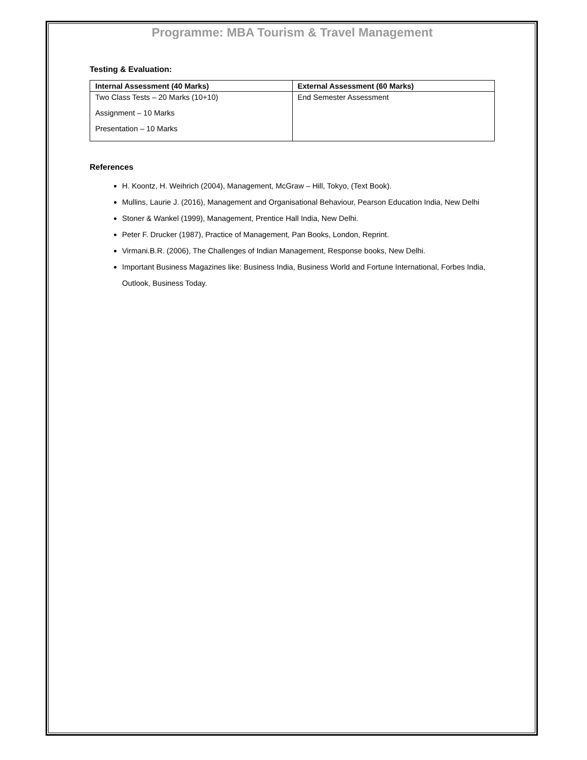Programme: MBA Tourism & Travel Management
Testing & Evaluation:
| Internal Assessment (40 Marks) | External Assessment (60 Marks) |
| --- | --- |
| Two Class Tests – 20 Marks (10+10) Assignment – 10 Marks Presentation – 10 Marks | End Semester Assessment |
References
H. Koontz, H. Weihrich (2004), Management, McGraw – Hill, Tokyo, (Text Book).
Mullins, Laurie J. (2016), Management and Organisational Behaviour, Pearson Education India, New Delhi
Stoner & Wankel (1999), Management, Prentice Hall India, New Delhi.
Peter F. Drucker (1987), Practice of Management, Pan Books, London, Reprint.
Virmani.B.R. (2006), The Challenges of Indian Management, Response books, New Delhi.
Important Business Magazines like: Business India, Business World and Fortune International, Forbes India, Outlook, Business Today.